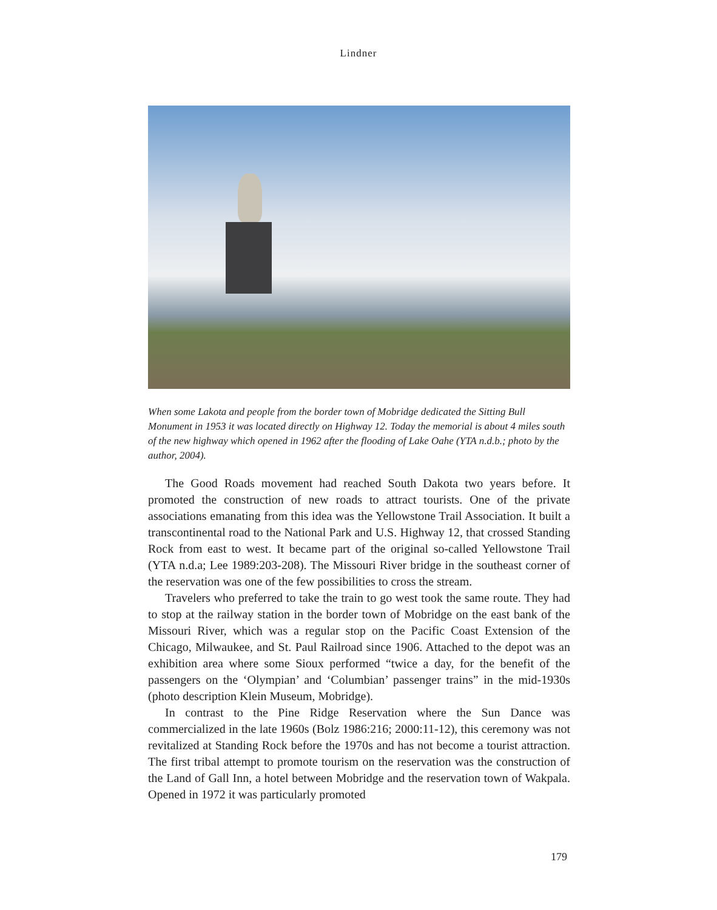Lindner
When some Lakota and people from the border town of Mobridge dedicated the Sitting Bull Monument in 1953 it was located directly on Highway 12. Today the memorial is about 4 miles south of the new highway which opened in 1962 after the flooding of Lake Oahe (YTA n.d.b.; photo by the author, 2004).
The Good Roads movement had reached South Dakota two years before. It promoted the construction of new roads to attract tourists. One of the private associations emanating from this idea was the Yellowstone Trail Association. It built a transcontinental road to the National Park and U.S. Highway 12, that crossed Standing Rock from east to west. It became part of the original so-called Yellowstone Trail (YTA n.d.a; Lee 1989:203-208). The Missouri River bridge in the southeast corner of the reservation was one of the few possibilities to cross the stream.
Travelers who preferred to take the train to go west took the same route. They had to stop at the railway station in the border town of Mobridge on the east bank of the Missouri River, which was a regular stop on the Pacific Coast Extension of the Chicago, Milwaukee, and St. Paul Railroad since 1906. Attached to the depot was an exhibition area where some Sioux performed “twice a day, for the benefit of the passengers on the ‘Olympian’ and ‘Columbian’ passenger trains” in the mid-1930s (photo description Klein Museum, Mobridge).
In contrast to the Pine Ridge Reservation where the Sun Dance was commercialized in the late 1960s (Bolz 1986:216; 2000:11-12), this ceremony was not revitalized at Standing Rock before the 1970s and has not become a tourist attraction. The first tribal attempt to promote tourism on the reservation was the construction of the Land of Gall Inn, a hotel between Mobridge and the reservation town of Wakpala. Opened in 1972 it was particularly promoted
179